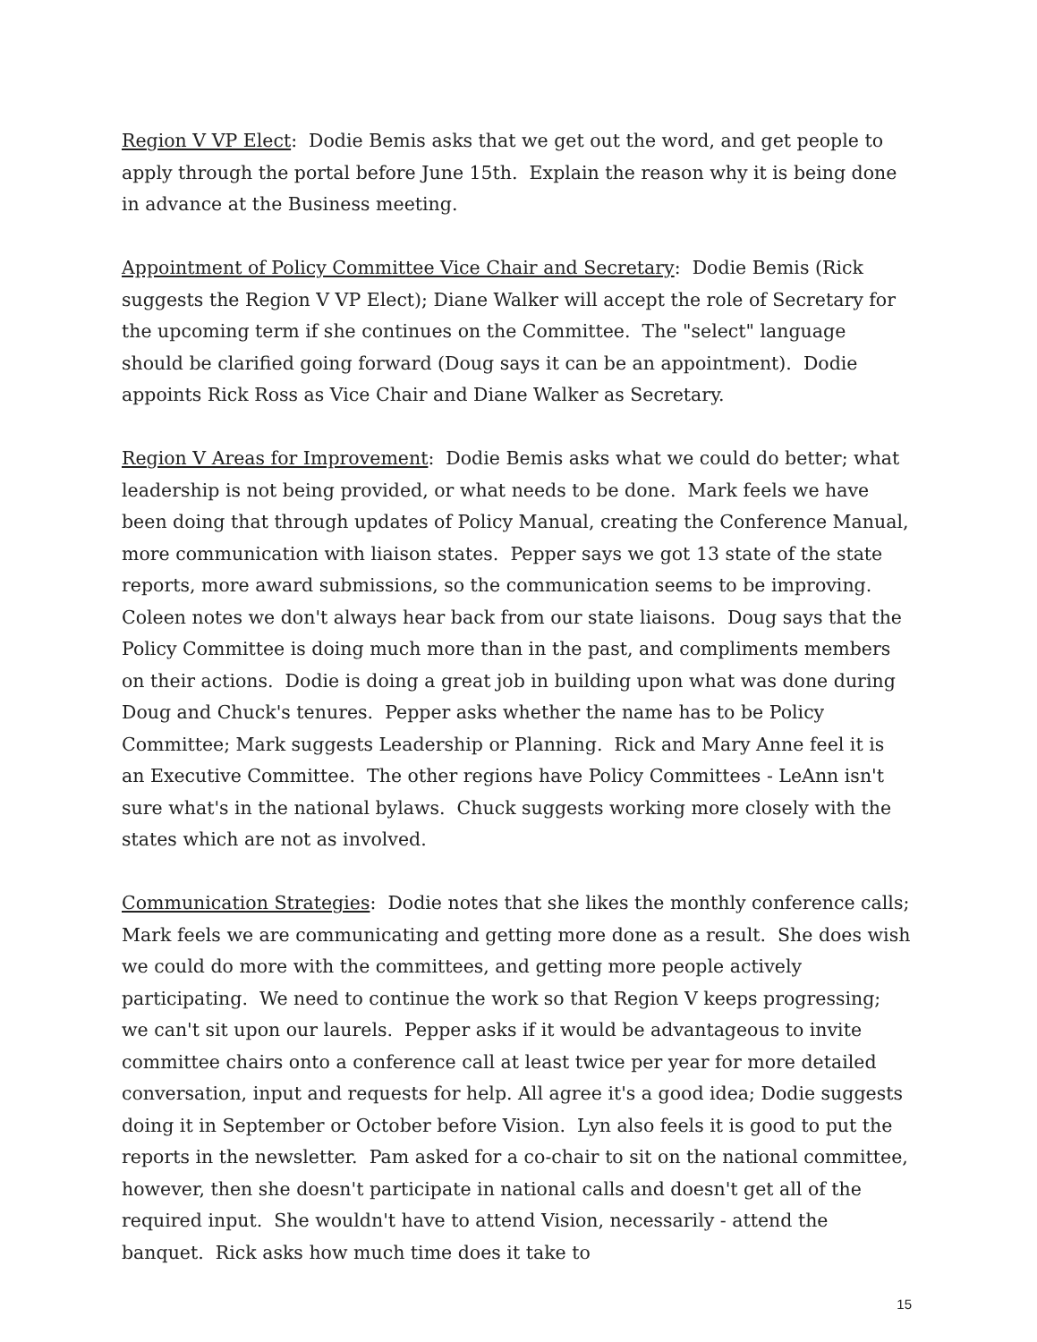Region V VP Elect: Dodie Bemis asks that we get out the word, and get people to apply through the portal before June 15th. Explain the reason why it is being done in advance at the Business meeting.
Appointment of Policy Committee Vice Chair and Secretary: Dodie Bemis (Rick suggests the Region V VP Elect); Diane Walker will accept the role of Secretary for the upcoming term if she continues on the Committee. The "select" language should be clarified going forward (Doug says it can be an appointment). Dodie appoints Rick Ross as Vice Chair and Diane Walker as Secretary.
Region V Areas for Improvement: Dodie Bemis asks what we could do better; what leadership is not being provided, or what needs to be done. Mark feels we have been doing that through updates of Policy Manual, creating the Conference Manual, more communication with liaison states. Pepper says we got 13 state of the state reports, more award submissions, so the communication seems to be improving. Coleen notes we don't always hear back from our state liaisons. Doug says that the Policy Committee is doing much more than in the past, and compliments members on their actions. Dodie is doing a great job in building upon what was done during Doug and Chuck's tenures. Pepper asks whether the name has to be Policy Committee; Mark suggests Leadership or Planning. Rick and Mary Anne feel it is an Executive Committee. The other regions have Policy Committees - LeAnn isn't sure what's in the national bylaws. Chuck suggests working more closely with the states which are not as involved.
Communication Strategies: Dodie notes that she likes the monthly conference calls; Mark feels we are communicating and getting more done as a result. She does wish we could do more with the committees, and getting more people actively participating. We need to continue the work so that Region V keeps progressing; we can't sit upon our laurels. Pepper asks if it would be advantageous to invite committee chairs onto a conference call at least twice per year for more detailed conversation, input and requests for help. All agree it's a good idea; Dodie suggests doing it in September or October before Vision. Lyn also feels it is good to put the reports in the newsletter. Pam asked for a co-chair to sit on the national committee, however, then she doesn't participate in national calls and doesn't get all of the required input. She wouldn't have to attend Vision, necessarily - attend the banquet. Rick asks how much time does it take to
15